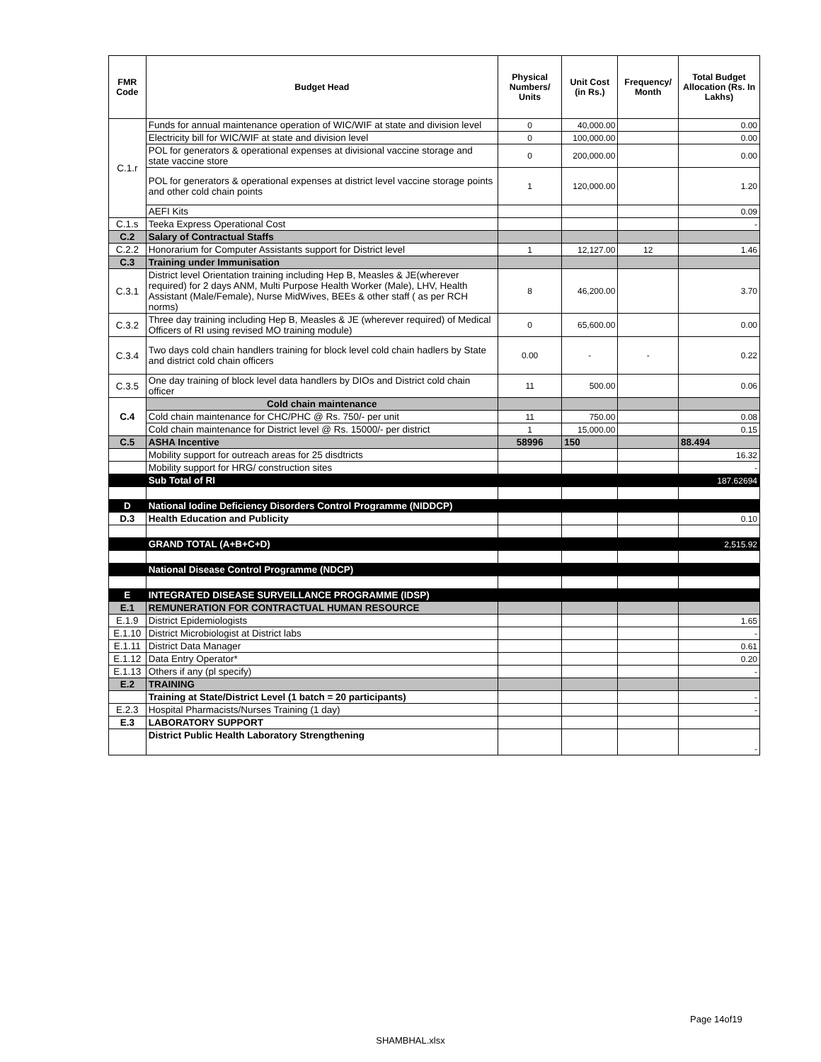| FMR Code | Budget Head | Physical Numbers/ Units | Unit Cost (in Rs.) | Frequency/ Month | Total Budget Allocation (Rs. In Lakhs) |
| --- | --- | --- | --- | --- | --- |
| C.1.r | Funds for annual maintenance operation of WIC/WIF at state and division level | 0 | 40,000.00 | | 0.00 |
| | Electricity bill for WIC/WIF at state and division level | 0 | 100,000.00 | | 0.00 |
| | POL for generators & operational expenses at divisional vaccine storage and state vaccine store | 0 | 200,000.00 | | 0.00 |
| | POL for generators & operational expenses at district level vaccine storage points and other cold chain points | 1 | 120,000.00 | | 1.20 |
| | AEFI Kits | | | | 0.09 |
| C.1.s | Teeka Express Operational Cost | | | | - |
| C.2 | Salary of Contractual Staffs | | | | |
| C.2.2 | Honorarium for Computer Assistants support for District level | 1 | 12,127.00 | 12 | 1.46 |
| C.3 | Training under Immunisation | | | | |
| C.3.1 | District level Orientation training including Hep B, Measles & JE(wherever required) for 2 days ANM, Multi Purpose Health Worker (Male), LHV, Health Assistant (Male/Female), Nurse MidWives, BEEs & other staff ( as per RCH norms) | 8 | 46,200.00 | | 3.70 |
| C.3.2 | Three day training including Hep B, Measles & JE (wherever required) of Medical Officers of RI using revised MO training module) | 0 | 65,600.00 | | 0.00 |
| C.3.4 | Two days cold chain handlers training for block level cold chain hadlers by State and district cold chain officers | 0.00 | - | - | 0.22 |
| C.3.5 | One day training of block level data handlers by DIOs and District cold chain officer | 11 | 500.00 | | 0.06 |
| C.4 | Cold chain maintenance | | | | |
| | Cold chain maintenance for CHC/PHC @ Rs. 750/- per unit | 11 | 750.00 | | 0.08 |
| | Cold chain maintenance for District level @ Rs. 15000/- per district | 1 | 15,000.00 | | 0.15 |
| C.5 | ASHA Incentive | 58996 | 150 | | 88.494 |
| | Mobility support for outreach areas for 25 disdtricts | | | | 16.32 |
| | Mobility support for HRG/ construction sites | | | | - |
| | Sub Total of RI | | | | 187.62694 |
| D | National Iodine Deficiency Disorders Control Programme (NIDDCP) | | | | |
| D.3 | Health Education and Publicity | | | | 0.10 |
| | GRAND TOTAL (A+B+C+D) | | | | 2,515.92 |
| | National Disease Control Programme (NDCP) | | | | |
| E | INTEGRATED DISEASE SURVEILLANCE PROGRAMME (IDSP) | | | | |
| E.1 | REMUNERATION FOR CONTRACTUAL HUMAN RESOURCE | | | | |
| E.1.9 | District Epidemiologists | | | | 1.65 |
| E.1.10 | District Microbiologist at District labs | | | | - |
| E.1.11 | District Data Manager | | | | 0.61 |
| E.1.12 | Data Entry Operator* | | | | 0.20 |
| E.1.13 | Others if any (pl specify) | | | | - |
| E.2 | TRAINING | | | | |
| | Training at State/District Level (1 batch = 20 participants) | | | | - |
| E.2.3 | Hospital Pharmacists/Nurses Training (1 day) | | | | - |
| E.3 | LABORATORY SUPPORT | | | | |
| | District Public Health Laboratory Strengthening | | | | - |
Page 14of19
SHAMBHAL.xlsx